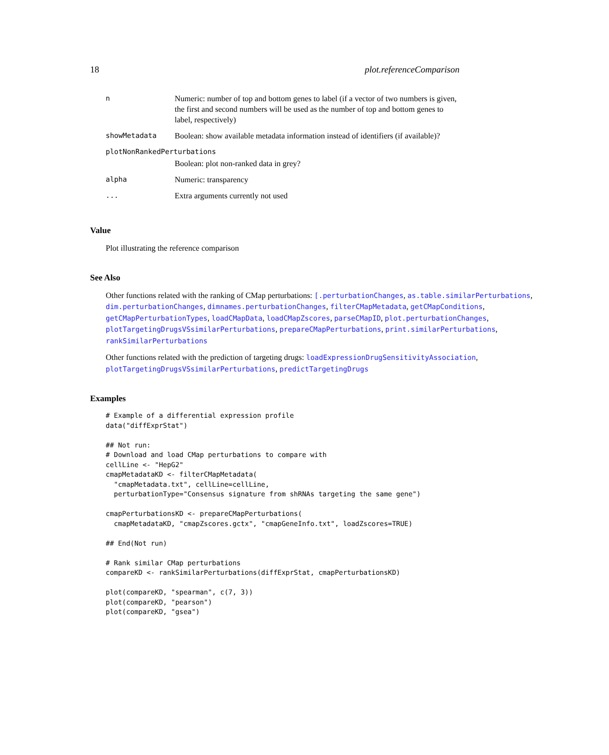18 plot.referenceComparison
| n | Numeric: number of top and bottom genes to label (if a vector of two numbers is given, the first and second numbers will be used as the number of top and bottom genes to label, respectively) |
| showMetadata | Boolean: show available metadata information instead of identifiers (if available)? |
| plotNonRankedPerturbations | |
| | Boolean: plot non-ranked data in grey? |
| alpha | Numeric: transparency |
| ... | Extra arguments currently not used |
Value
Plot illustrating the reference comparison
See Also
Other functions related with the ranking of CMap perturbations: [.perturbationChanges, as.table.similarPerturbations, dim.perturbationChanges, dimnames.perturbationChanges, filterCMapMetadata, getCMapConditions, getCMapPerturbationTypes, loadCMapData, loadCMapZscores, parseCMapID, plot.perturbationChanges, plotTargetingDrugsVSsimilarPerturbations, prepareCMapPerturbations, print.similarPerturbations, rankSimilarPerturbations
Other functions related with the prediction of targeting drugs: loadExpressionDrugSensitivityAssociation, plotTargetingDrugsVSsimilarPerturbations, predictTargetingDrugs
Examples
# Example of a differential expression profile
data("diffExprStat")

## Not run: 
# Download and load CMap perturbations to compare with
cellLine <- "HepG2"
cmapMetadataKD <- filterCMapMetadata(
  "cmapMetadata.txt", cellLine=cellLine,
  perturbationType="Consensus signature from shRNAs targeting the same gene")

cmapPerturbationsKD <- prepareCMapPerturbations(
  cmapMetadataKD, "cmapZscores.gctx", "cmapGeneInfo.txt", loadZscores=TRUE)

## End(Not run)

# Rank similar CMap perturbations
compareKD <- rankSimilarPerturbations(diffExprStat, cmapPerturbationsKD)

plot(compareKD, "spearman", c(7, 3))
plot(compareKD, "pearson")
plot(compareKD, "gsea")